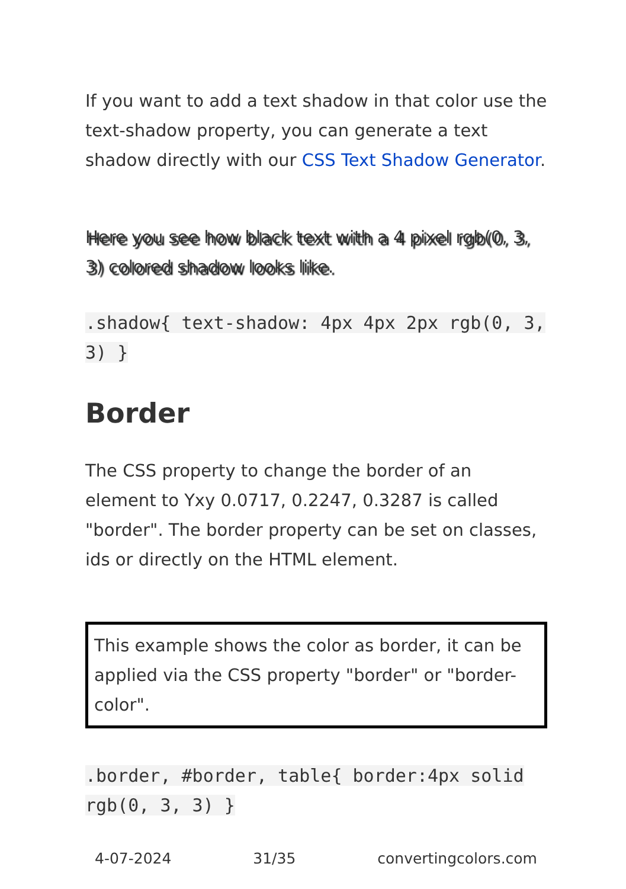If you want to add a text shadow in that color use the text-shadow property, you can generate a text shadow directly with our CSS Text Shadow Generator.
Here you see how black text with a 4 pixel rgb(0, 3, 3) colored shadow looks like.
.shadow{ text-shadow: 4px 4px 2px rgb(0, 3, 3) }
Border
The CSS property to change the border of an element to Yxy 0.0717, 0.2247, 0.3287 is called "border". The border property can be set on classes, ids or directly on the HTML element.
This example shows the color as border, it can be applied via the CSS property "border" or "border-color".
.border, #border, table{ border:4px solid rgb(0, 3, 3) }
4-07-2024 31/35 convertingcolors.com